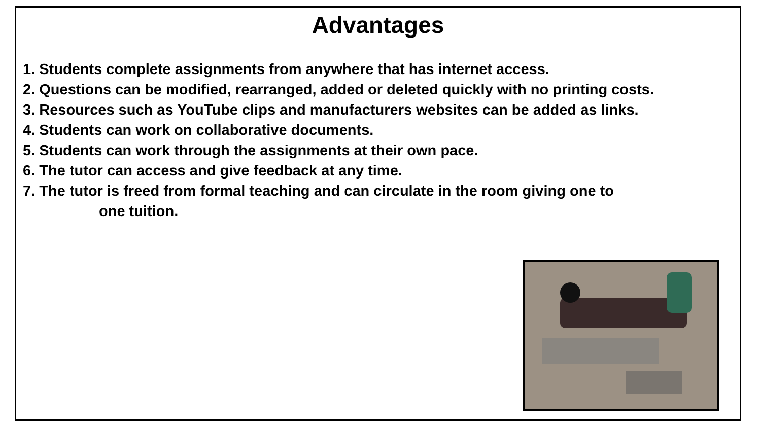Advantages
1. Students complete assignments from anywhere that has internet access.
2. Questions can be modified, rearranged, added or deleted quickly with no printing costs.
3. Resources such as YouTube clips and manufacturers websites can be added as links.
4. Students can work on collaborative documents.
5. Students can work through the assignments at their own pace.
6. The tutor can access and give feedback at any time.
7. The tutor is freed from formal teaching and can circulate in the room giving one to
one tuition.